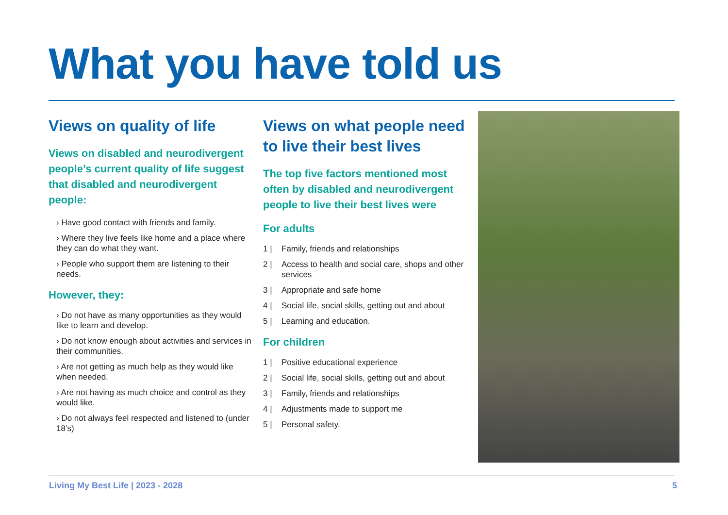What you have told us
Views on quality of life
Views on disabled and neurodivergent people’s current quality of life suggest that disabled and neurodivergent people:
› Have good contact with friends and family.
› Where they live feels like home and a place where they can do what they want.
› People who support them are listening to their needs.
However, they:
› Do not have as many opportunities as they would like to learn and develop.
› Do not know enough about activities and services in their communities.
› Are not getting as much help as they would like when needed.
› Are not having as much choice and control as they would like.
› Do not always feel respected and listened to (under 18’s)
Views on what people need to live their best lives
The top five factors mentioned most often by disabled and neurodivergent people to live their best lives were
For adults
1 | Family, friends and relationships
2 | Access to health and social care, shops and other services
3 | Appropriate and safe home
4 | Social life, social skills, getting out and about
5 | Learning and education.
For children
1 | Positive educational experience
2 | Social life, social skills, getting out and about
3 | Family, friends and relationships
4 | Adjustments made to support me
5 | Personal safety.
Living My Best Life | 2023 - 2028
5